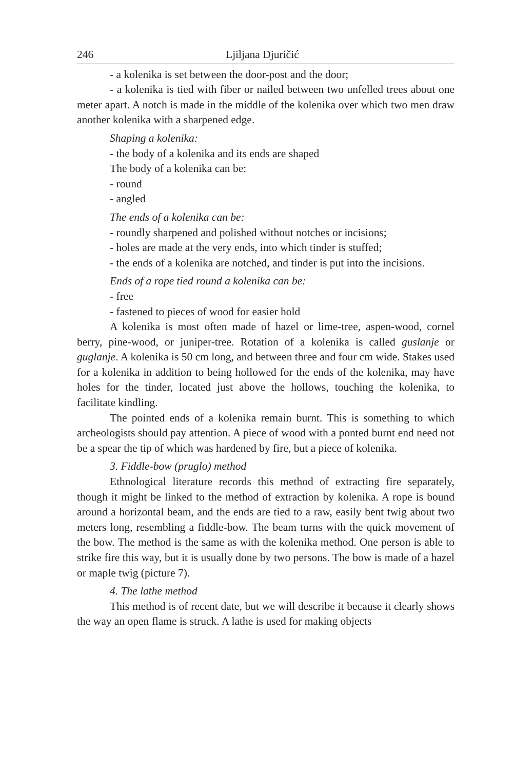246 Ljiljana Djuričić
- a kolenika is set between the door-post and the door;
- a kolenika is tied with fiber or nailed between two unfelled trees about one meter apart. A notch is made in the middle of the kolenika over which two men draw another kolenika with a sharpened edge.
Shaping a kolenika:
- the body of a kolenika and its ends are shaped
The body of a kolenika can be:
- round
- angled
The ends of a kolenika can be:
- roundly sharpened and polished without notches or incisions;
- holes are made at the very ends, into which tinder is stuffed;
- the ends of a kolenika are notched, and tinder is put into the incisions.
Ends of a rope tied round a kolenika can be:
- free
- fastened to pieces of wood for easier hold
A kolenika is most often made of hazel or lime-tree, aspen-wood, cornel berry, pine-wood, or juniper-tree. Rotation of a kolenika is called guslanje or guglanje. A kolenika is 50 cm long, and between three and four cm wide. Stakes used for a kolenika in addition to being hollowed for the ends of the kolenika, may have holes for the tinder, located just above the hollows, touching the kolenika, to facilitate kindling.
The pointed ends of a kolenika remain burnt. This is something to which archeologists should pay attention. A piece of wood with a ponted burnt end need not be a spear the tip of which was hardened by fire, but a piece of kolenika.
3. Fiddle-bow (pruglo) method
Ethnological literature records this method of extracting fire separately, though it might be linked to the method of extraction by kolenika. A rope is bound around a horizontal beam, and the ends are tied to a raw, easily bent twig about two meters long, resembling a fiddle-bow. The beam turns with the quick movement of the bow. The method is the same as with the kolenika method. One person is able to strike fire this way, but it is usually done by two persons. The bow is made of a hazel or maple twig (picture 7).
4. The lathe method
This method is of recent date, but we will describe it because it clearly shows the way an open flame is struck. A lathe is used for making objects